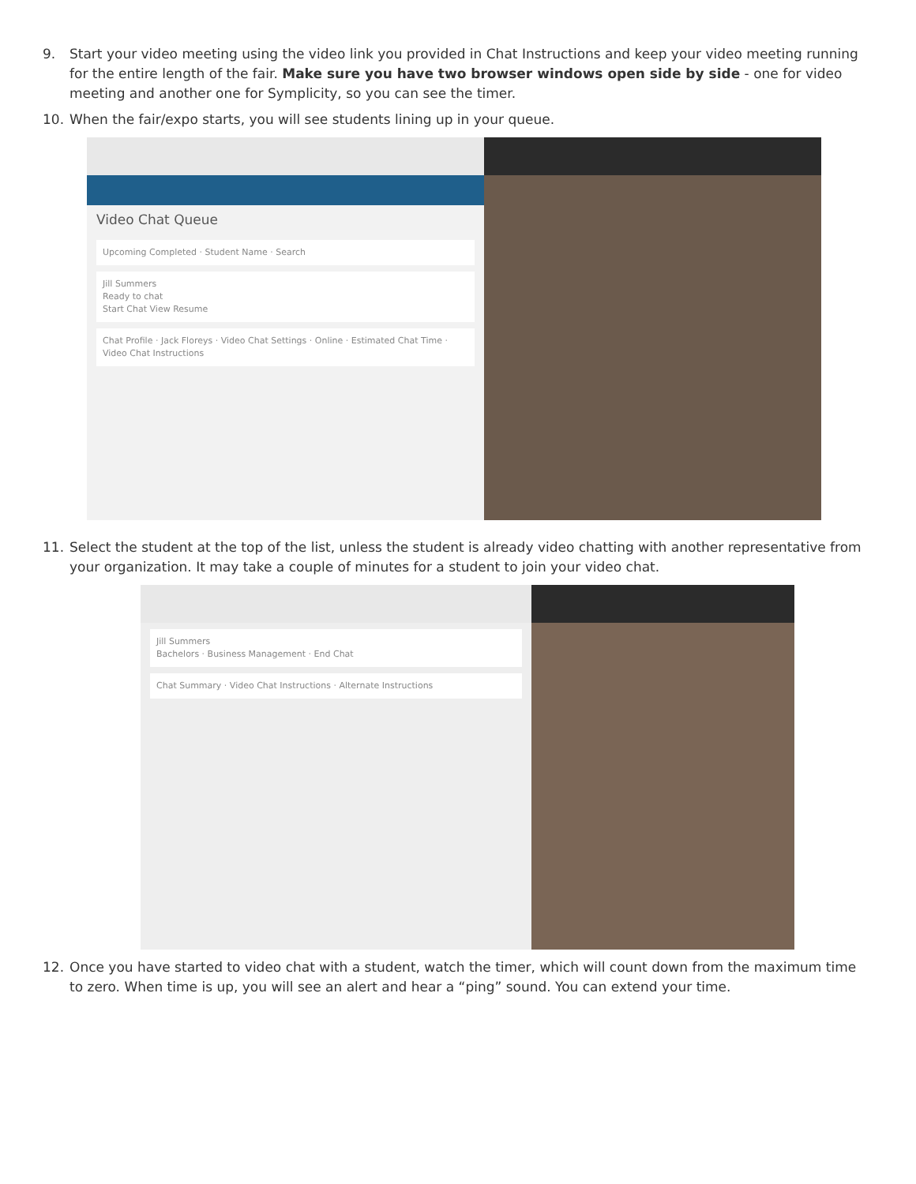9. Start your video meeting using the video link you provided in Chat Instructions and keep your video meeting running for the entire length of the fair. Make sure you have two browser windows open side by side - one for video meeting and another one for Symplicity, so you can see the timer.
10. When the fair/expo starts, you will see students lining up in your queue.
Video Chat Queue
Upcoming Completed · Student Name · Search
Jill Summers
Ready to chat
Start Chat View Resume
Chat Profile · Jack Floreys · Video Chat Settings · Online · Estimated Chat Time · Video Chat Instructions
11. Select the student at the top of the list, unless the student is already video chatting with another representative from your organization. It may take a couple of minutes for a student to join your video chat.
Jill Summers
Bachelors · Business Management · End Chat
Chat Summary · Video Chat Instructions · Alternate Instructions
12. Once you have started to video chat with a student, watch the timer, which will count down from the maximum time to zero. When time is up, you will see an alert and hear a “ping” sound. You can extend your time.